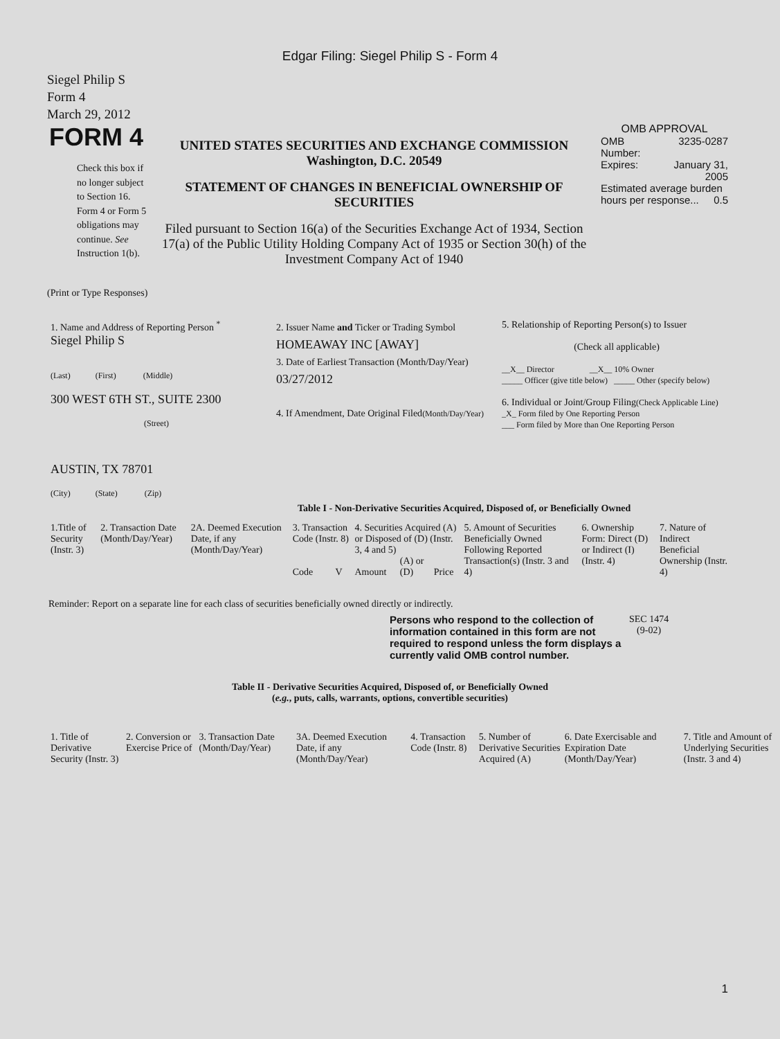Edgar Filing: Siegel Philip S - Form 4
Siegel Philip S
Form 4
March 29, 2012
| FORM 4 Check this box if no longer subject to Section 16. Form 4 or Form 5 obligations may continue. See Instruction 1(b). | UNITED STATES SECURITIES AND EXCHANGE COMMISSION Washington, D.C. 20549 STATEMENT OF CHANGES IN BENEFICIAL OWNERSHIP OF SECURITIES Filed pursuant to Section 16(a) of the Securities Exchange Act of 1934, Section 17(a) of the Public Utility Holding Company Act of 1935 or Section 30(h) of the Investment Company Act of 1940 | OMB APPROVAL / OMB Number: / 3235-0287 / / Expires: / January 31, 2005 / / Estimated average burden hours per response... 0.5 / / |
(Print or Type Responses)
| 1. Name and Address of Reporting Person <sup>*</sup> Siegel Philip S (Last) (First) (Middle) 300 WEST 6TH ST., SUITE 2300 (Street) AUSTIN, TX 78701 (City) (State) (Zip) | 2. Issuer Name and Ticker or Trading Symbol HOMEAWAY INC [AWAY] 3. Date of Earliest Transaction (Month/Day/Year) 03/27/2012 4. If Amendment, Date Original Filed (Month/Day/Year) | 5. Relationship of Reporting Person(s) to Issuer (Check all applicable) __X__ Director __X__ 10% Owner _____ Officer (give title below) _____ Other (specify below) 6. Individual or Joint/Group Filing (Check Applicable Line) _X_ Form filed by One Reporting Person ___ Form filed by More than One Reporting Person |
Table I - Non-Derivative Securities Acquired, Disposed of, or Beneficially Owned
| 1.Title of Security (Instr. 3) | 2. Transaction Date (Month/Day/Year) | 2A. Deemed Execution Date, if any (Month/Day/Year) | 3. Transaction Code (Instr. 8) | | 4. Securities Acquired (A) or Disposed of (D) (Instr. 3, 4 and 5) | | | 5. Amount of Securities Beneficially Owned Following Reported Transaction(s) (Instr. 3 and 4) | 6. Ownership Form: Direct (D) or Indirect (I) (Instr. 4) | 7. Nature of Indirect Beneficial Ownership (Instr. 4) |
| --- | --- | --- | --- | --- | --- | --- | --- | --- | --- | --- |
| | | | Code | V | Amount | (A) or (D) | Price | | | |
Reminder: Report on a separate line for each class of securities beneficially owned directly or indirectly.
| Persons who respond to the collection of information contained in this form are not required to respond unless the form displays a currently valid OMB control number. | SEC 1474 (9-02) |
Table II - Derivative Securities Acquired, Disposed of, or Beneficially Owned
(e.g., puts, calls, warrants, options, convertible securities)
| 1. Title of Derivative Security (Instr. 3) | 2. Conversion or Exercise Price of | 3. Transaction Date (Month/Day/Year) | 3A. Deemed Execution Date, if any (Month/Day/Year) | 4. Transaction Code (Instr. 8) | 5. Number of Derivative Securities Acquired (A) | 6. Date Exercisable and Expiration Date (Month/Day/Year) | 7. Title and Amount of Underlying Securities (Instr. 3 and 4) |
| --- | --- | --- | --- | --- | --- | --- | --- |
1